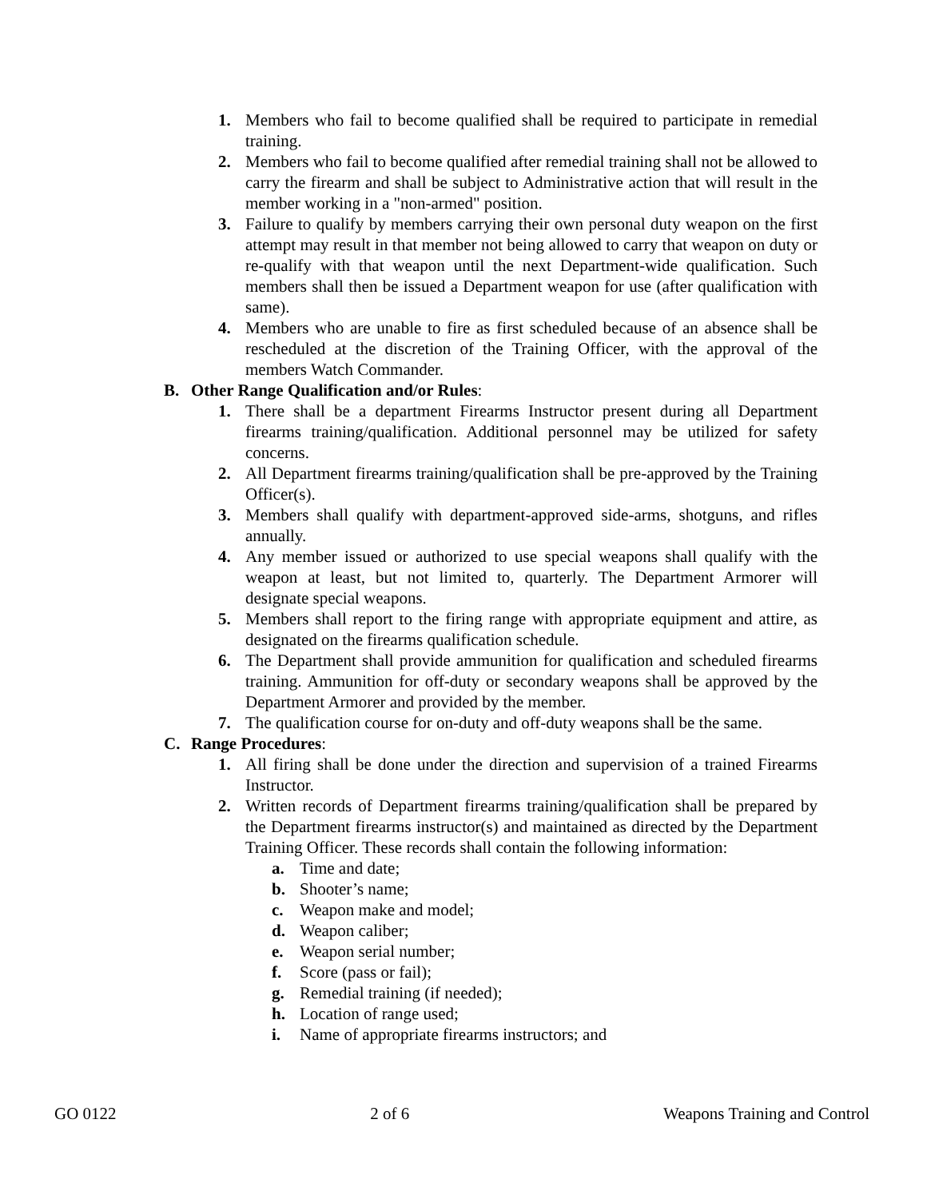1. Members who fail to become qualified shall be required to participate in remedial training.
2. Members who fail to become qualified after remedial training shall not be allowed to carry the firearm and shall be subject to Administrative action that will result in the member working in a "non-armed" position.
3. Failure to qualify by members carrying their own personal duty weapon on the first attempt may result in that member not being allowed to carry that weapon on duty or re-qualify with that weapon until the next Department-wide qualification. Such members shall then be issued a Department weapon for use (after qualification with same).
4. Members who are unable to fire as first scheduled because of an absence shall be rescheduled at the discretion of the Training Officer, with the approval of the members Watch Commander.
B. Other Range Qualification and/or Rules:
1. There shall be a department Firearms Instructor present during all Department firearms training/qualification. Additional personnel may be utilized for safety concerns.
2. All Department firearms training/qualification shall be pre-approved by the Training Officer(s).
3. Members shall qualify with department-approved side-arms, shotguns, and rifles annually.
4. Any member issued or authorized to use special weapons shall qualify with the weapon at least, but not limited to, quarterly. The Department Armorer will designate special weapons.
5. Members shall report to the firing range with appropriate equipment and attire, as designated on the firearms qualification schedule.
6. The Department shall provide ammunition for qualification and scheduled firearms training. Ammunition for off-duty or secondary weapons shall be approved by the Department Armorer and provided by the member.
7. The qualification course for on-duty and off-duty weapons shall be the same.
C. Range Procedures:
1. All firing shall be done under the direction and supervision of a trained Firearms Instructor.
2. Written records of Department firearms training/qualification shall be prepared by the Department firearms instructor(s) and maintained as directed by the Department Training Officer. These records shall contain the following information:
a. Time and date;
b. Shooter’s name;
c. Weapon make and model;
d. Weapon caliber;
e. Weapon serial number;
f. Score (pass or fail);
g. Remedial training (if needed);
h. Location of range used;
i. Name of appropriate firearms instructors; and
GO 0122 2 of 6 Weapons Training and Control